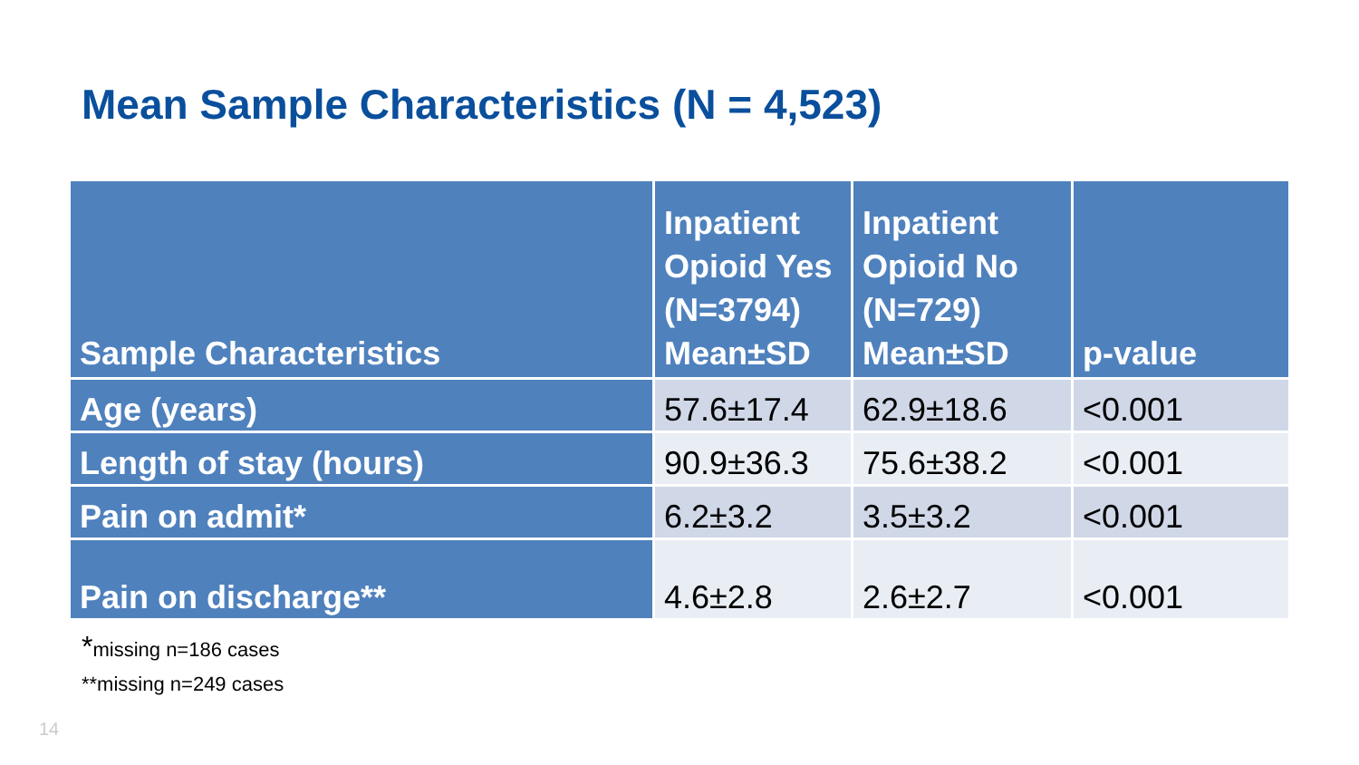Mean Sample Characteristics (N = 4,523)
| Sample Characteristics | Inpatient Opioid Yes (N=3794) Mean±SD | Inpatient Opioid No (N=729) Mean±SD | p-value |
| --- | --- | --- | --- |
| Age (years) | 57.6±17.4 | 62.9±18.6 | <0.001 |
| Length of stay (hours) | 90.9±36.3 | 75.6±38.2 | <0.001 |
| Pain on admit* | 6.2±3.2 | 3.5±3.2 | <0.001 |
| Pain on discharge** | 4.6±2.8 | 2.6±2.7 | <0.001 |
*missing n=186 cases
**missing n=249 cases
14